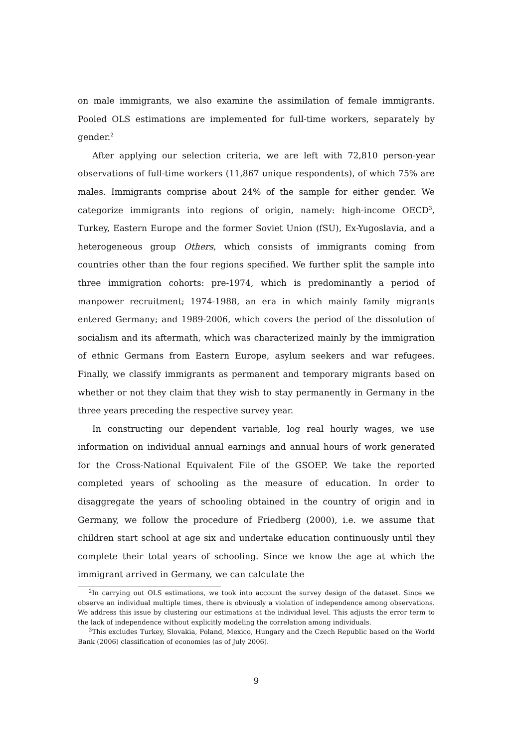on male immigrants, we also examine the assimilation of female immigrants. Pooled OLS estimations are implemented for full-time workers, separately by gender.<sup>2</sup>
After applying our selection criteria, we are left with 72,810 person-year observations of full-time workers (11,867 unique respondents), of which 75% are males. Immigrants comprise about 24% of the sample for either gender. We categorize immigrants into regions of origin, namely: high-income OECD<sup>3</sup>, Turkey, Eastern Europe and the former Soviet Union (fSU), Ex-Yugoslavia, and a heterogeneous group Others, which consists of immigrants coming from countries other than the four regions specified. We further split the sample into three immigration cohorts: pre-1974, which is predominantly a period of manpower recruitment; 1974-1988, an era in which mainly family migrants entered Germany; and 1989-2006, which covers the period of the dissolution of socialism and its aftermath, which was characterized mainly by the immigration of ethnic Germans from Eastern Europe, asylum seekers and war refugees. Finally, we classify immigrants as permanent and temporary migrants based on whether or not they claim that they wish to stay permanently in Germany in the three years preceding the respective survey year.
In constructing our dependent variable, log real hourly wages, we use information on individual annual earnings and annual hours of work generated for the Cross-National Equivalent File of the GSOEP. We take the reported completed years of schooling as the measure of education. In order to disaggregate the years of schooling obtained in the country of origin and in Germany, we follow the procedure of Friedberg (2000), i.e. we assume that children start school at age six and undertake education continuously until they complete their total years of schooling. Since we know the age at which the immigrant arrived in Germany, we can calculate the
<sup>2</sup> In carrying out OLS estimations, we took into account the survey design of the dataset. Since we observe an individual multiple times, there is obviously a violation of independence among observations. We address this issue by clustering our estimations at the individual level. This adjusts the error term to the lack of independence without explicitly modeling the correlation among individuals.
<sup>3</sup> This excludes Turkey, Slovakia, Poland, Mexico, Hungary and the Czech Republic based on the World Bank (2006) classification of economies (as of July 2006).
9